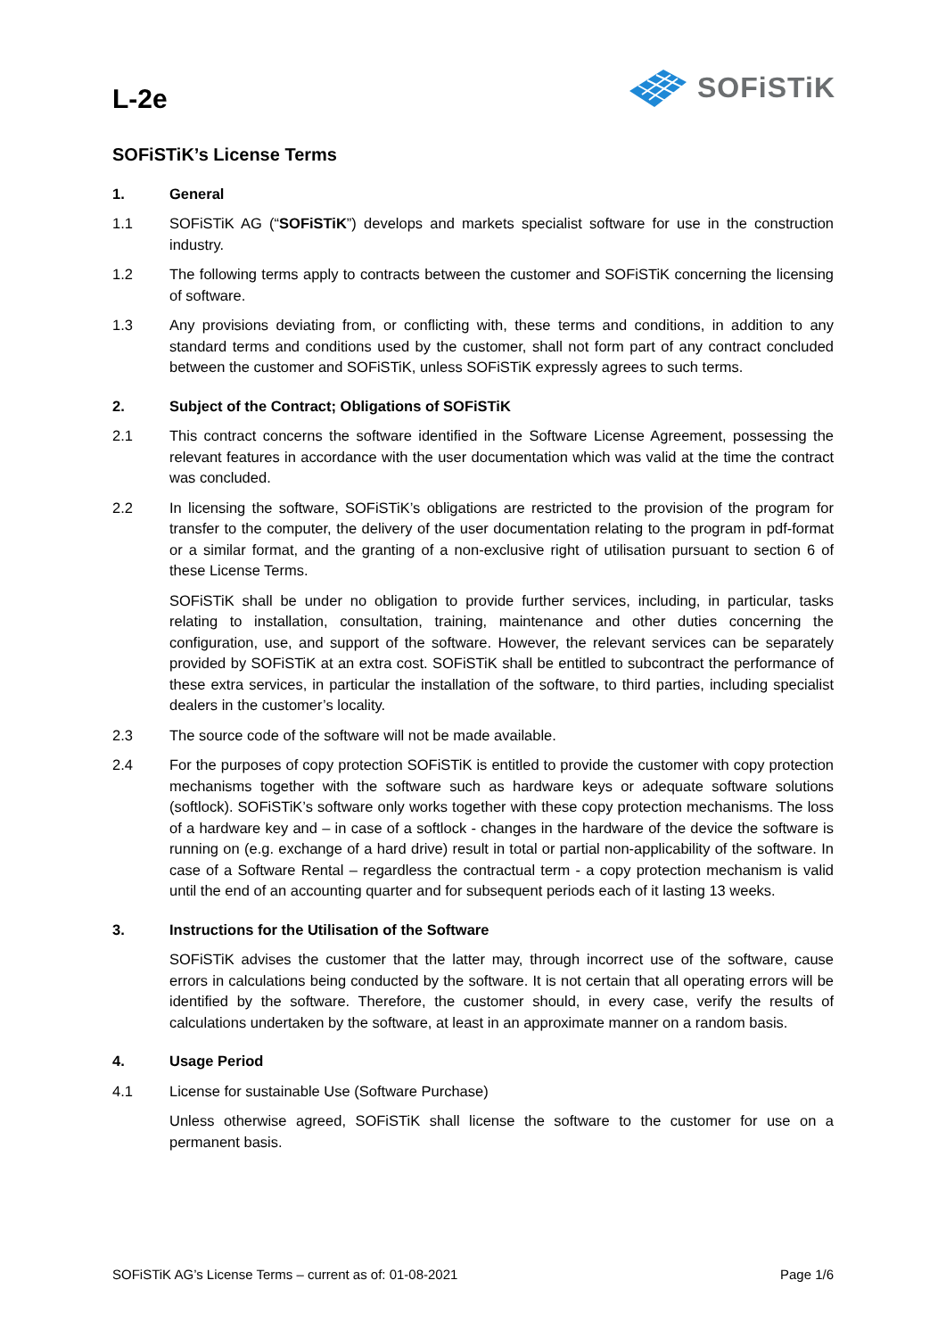L-2e
SOFiSTiK
SOFiSTiK’s License Terms
1. General
1.1 SOFiSTiK AG (“SOFiSTiK”) develops and markets specialist software for use in the construction industry.
1.2 The following terms apply to contracts between the customer and SOFiSTiK concerning the licensing of software.
1.3 Any provisions deviating from, or conflicting with, these terms and conditions, in addition to any standard terms and conditions used by the customer, shall not form part of any contract concluded between the customer and SOFiSTiK, unless SOFiSTiK expressly agrees to such terms.
2. Subject of the Contract; Obligations of SOFiSTiK
2.1 This contract concerns the software identified in the Software License Agreement, possessing the relevant features in accordance with the user documentation which was valid at the time the contract was concluded.
2.2 In licensing the software, SOFiSTiK’s obligations are restricted to the provision of the program for transfer to the computer, the delivery of the user documentation relating to the program in pdf-format or a similar format, and the granting of a non-exclusive right of utilisation pursuant to section 6 of these License Terms.
SOFiSTiK shall be under no obligation to provide further services, including, in particular, tasks relating to installation, consultation, training, maintenance and other duties concerning the configuration, use, and support of the software. However, the relevant services can be separately provided by SOFiSTiK at an extra cost. SOFiSTiK shall be entitled to subcontract the performance of these extra services, in particular the installation of the software, to third parties, including specialist dealers in the customer’s locality.
2.3 The source code of the software will not be made available.
2.4 For the purposes of copy protection SOFiSTiK is entitled to provide the customer with copy protection mechanisms together with the software such as hardware keys or adequate software solutions (softlock). SOFiSTiK’s software only works together with these copy protection mechanisms. The loss of a hardware key and – in case of a softlock - changes in the hardware of the device the software is running on (e.g. exchange of a hard drive) result in total or partial non-applicability of the software. In case of a Software Rental – regardless the contractual term - a copy protection mechanism is valid until the end of an accounting quarter and for subsequent periods each of it lasting 13 weeks.
3. Instructions for the Utilisation of the Software
SOFiSTiK advises the customer that the latter may, through incorrect use of the software, cause errors in calculations being conducted by the software. It is not certain that all operating errors will be identified by the software. Therefore, the customer should, in every case, verify the results of calculations undertaken by the software, at least in an approximate manner on a random basis.
4. Usage Period
4.1 License for sustainable Use (Software Purchase)
Unless otherwise agreed, SOFiSTiK shall license the software to the customer for use on a permanent basis.
SOFiSTiK AG’s License Terms – current as of: 01-08-2021 Page 1/6